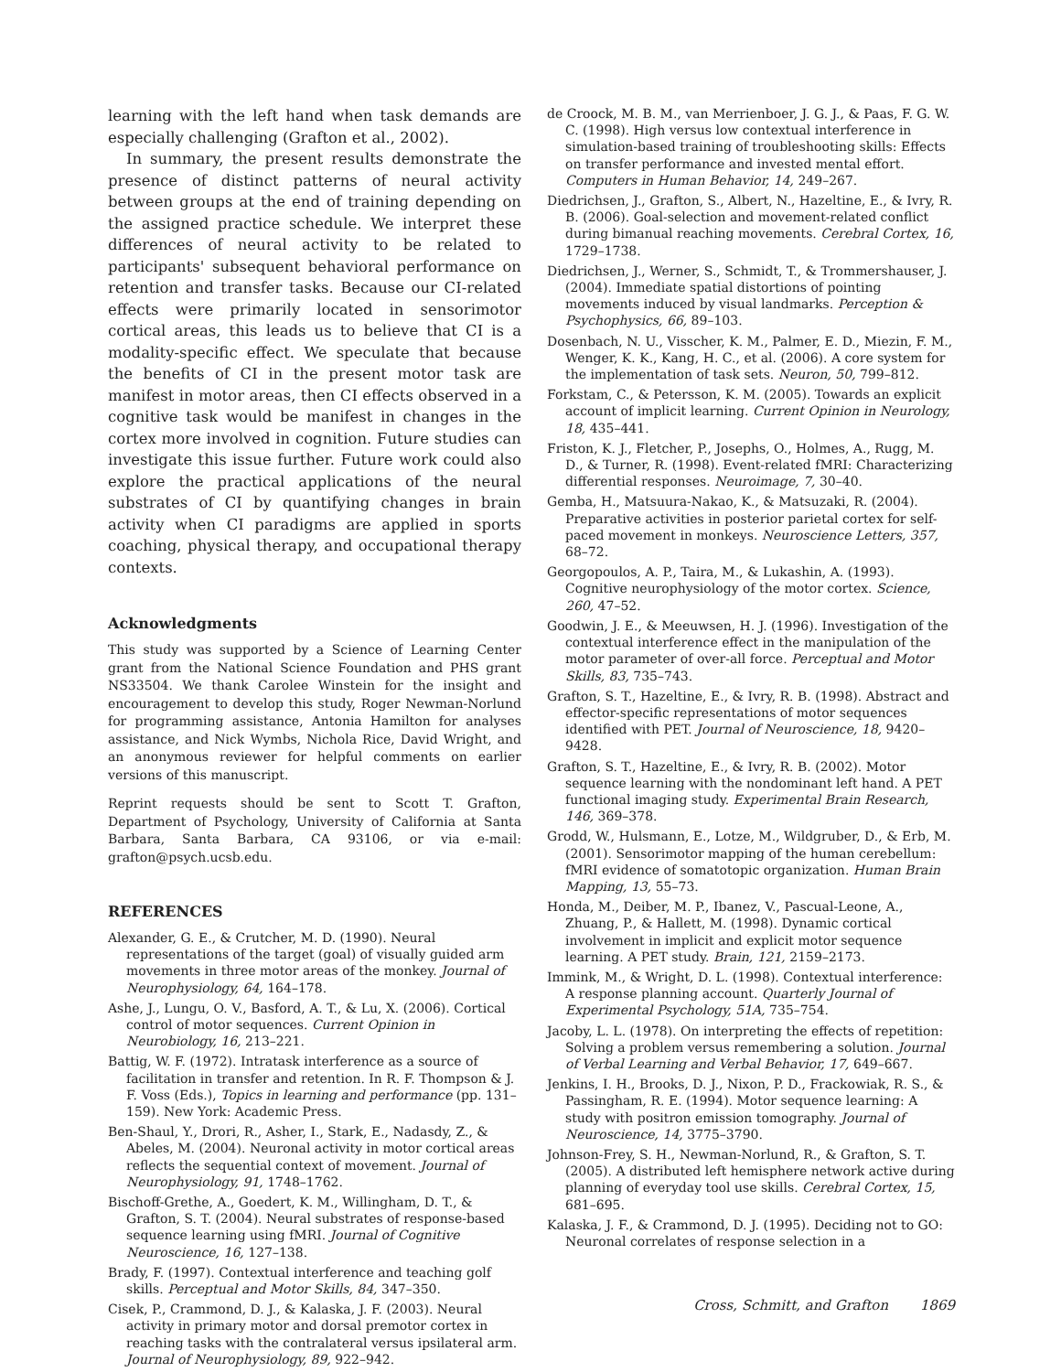learning with the left hand when task demands are especially challenging (Grafton et al., 2002).
In summary, the present results demonstrate the presence of distinct patterns of neural activity between groups at the end of training depending on the assigned practice schedule. We interpret these differences of neural activity to be related to participants' subsequent behavioral performance on retention and transfer tasks. Because our CI-related effects were primarily located in sensorimotor cortical areas, this leads us to believe that CI is a modality-specific effect. We speculate that because the benefits of CI in the present motor task are manifest in motor areas, then CI effects observed in a cognitive task would be manifest in changes in the cortex more involved in cognition. Future studies can investigate this issue further. Future work could also explore the practical applications of the neural substrates of CI by quantifying changes in brain activity when CI paradigms are applied in sports coaching, physical therapy, and occupational therapy contexts.
Acknowledgments
This study was supported by a Science of Learning Center grant from the National Science Foundation and PHS grant NS33504. We thank Carolee Winstein for the insight and encouragement to develop this study, Roger Newman-Norlund for programming assistance, Antonia Hamilton for analyses assistance, and Nick Wymbs, Nichola Rice, David Wright, and an anonymous reviewer for helpful comments on earlier versions of this manuscript.
Reprint requests should be sent to Scott T. Grafton, Department of Psychology, University of California at Santa Barbara, Santa Barbara, CA 93106, or via e-mail: grafton@psych.ucsb.edu.
REFERENCES
Alexander, G. E., & Crutcher, M. D. (1990). Neural representations of the target (goal) of visually guided arm movements in three motor areas of the monkey. Journal of Neurophysiology, 64, 164–178.
Ashe, J., Lungu, O. V., Basford, A. T., & Lu, X. (2006). Cortical control of motor sequences. Current Opinion in Neurobiology, 16, 213–221.
Battig, W. F. (1972). Intratask interference as a source of facilitation in transfer and retention. In R. F. Thompson & J. F. Voss (Eds.), Topics in learning and performance (pp. 131–159). New York: Academic Press.
Ben-Shaul, Y., Drori, R., Asher, I., Stark, E., Nadasdy, Z., & Abeles, M. (2004). Neuronal activity in motor cortical areas reflects the sequential context of movement. Journal of Neurophysiology, 91, 1748–1762.
Bischoff-Grethe, A., Goedert, K. M., Willingham, D. T., & Grafton, S. T. (2004). Neural substrates of response-based sequence learning using fMRI. Journal of Cognitive Neuroscience, 16, 127–138.
Brady, F. (1997). Contextual interference and teaching golf skills. Perceptual and Motor Skills, 84, 347–350.
Cisek, P., Crammond, D. J., & Kalaska, J. F. (2003). Neural activity in primary motor and dorsal premotor cortex in reaching tasks with the contralateral versus ipsilateral arm. Journal of Neurophysiology, 89, 922–942.
de Croock, M. B. M., van Merrienboer, J. G. J., & Paas, F. G. W. C. (1998). High versus low contextual interference in simulation-based training of troubleshooting skills: Effects on transfer performance and invested mental effort. Computers in Human Behavior, 14, 249–267.
Diedrichsen, J., Grafton, S., Albert, N., Hazeltine, E., & Ivry, R. B. (2006). Goal-selection and movement-related conflict during bimanual reaching movements. Cerebral Cortex, 16, 1729–1738.
Diedrichsen, J., Werner, S., Schmidt, T., & Trommershauser, J. (2004). Immediate spatial distortions of pointing movements induced by visual landmarks. Perception & Psychophysics, 66, 89–103.
Dosenbach, N. U., Visscher, K. M., Palmer, E. D., Miezin, F. M., Wenger, K. K., Kang, H. C., et al. (2006). A core system for the implementation of task sets. Neuron, 50, 799–812.
Forkstam, C., & Petersson, K. M. (2005). Towards an explicit account of implicit learning. Current Opinion in Neurology, 18, 435–441.
Friston, K. J., Fletcher, P., Josephs, O., Holmes, A., Rugg, M. D., & Turner, R. (1998). Event-related fMRI: Characterizing differential responses. Neuroimage, 7, 30–40.
Gemba, H., Matsuura-Nakao, K., & Matsuzaki, R. (2004). Preparative activities in posterior parietal cortex for self-paced movement in monkeys. Neuroscience Letters, 357, 68–72.
Georgopoulos, A. P., Taira, M., & Lukashin, A. (1993). Cognitive neurophysiology of the motor cortex. Science, 260, 47–52.
Goodwin, J. E., & Meeuwsen, H. J. (1996). Investigation of the contextual interference effect in the manipulation of the motor parameter of over-all force. Perceptual and Motor Skills, 83, 735–743.
Grafton, S. T., Hazeltine, E., & Ivry, R. B. (1998). Abstract and effector-specific representations of motor sequences identified with PET. Journal of Neuroscience, 18, 9420–9428.
Grafton, S. T., Hazeltine, E., & Ivry, R. B. (2002). Motor sequence learning with the nondominant left hand. A PET functional imaging study. Experimental Brain Research, 146, 369–378.
Grodd, W., Hulsmann, E., Lotze, M., Wildgruber, D., & Erb, M. (2001). Sensorimotor mapping of the human cerebellum: fMRI evidence of somatotopic organization. Human Brain Mapping, 13, 55–73.
Honda, M., Deiber, M. P., Ibanez, V., Pascual-Leone, A., Zhuang, P., & Hallett, M. (1998). Dynamic cortical involvement in implicit and explicit motor sequence learning. A PET study. Brain, 121, 2159–2173.
Immink, M., & Wright, D. L. (1998). Contextual interference: A response planning account. Quarterly Journal of Experimental Psychology, 51A, 735–754.
Jacoby, L. L. (1978). On interpreting the effects of repetition: Solving a problem versus remembering a solution. Journal of Verbal Learning and Verbal Behavior, 17, 649–667.
Jenkins, I. H., Brooks, D. J., Nixon, P. D., Frackowiak, R. S., & Passingham, R. E. (1994). Motor sequence learning: A study with positron emission tomography. Journal of Neuroscience, 14, 3775–3790.
Johnson-Frey, S. H., Newman-Norlund, R., & Grafton, S. T. (2005). A distributed left hemisphere network active during planning of everyday tool use skills. Cerebral Cortex, 15, 681–695.
Kalaska, J. F., & Crammond, D. J. (1995). Deciding not to GO: Neuronal correlates of response selection in a
Cross, Schmitt, and Grafton 1869